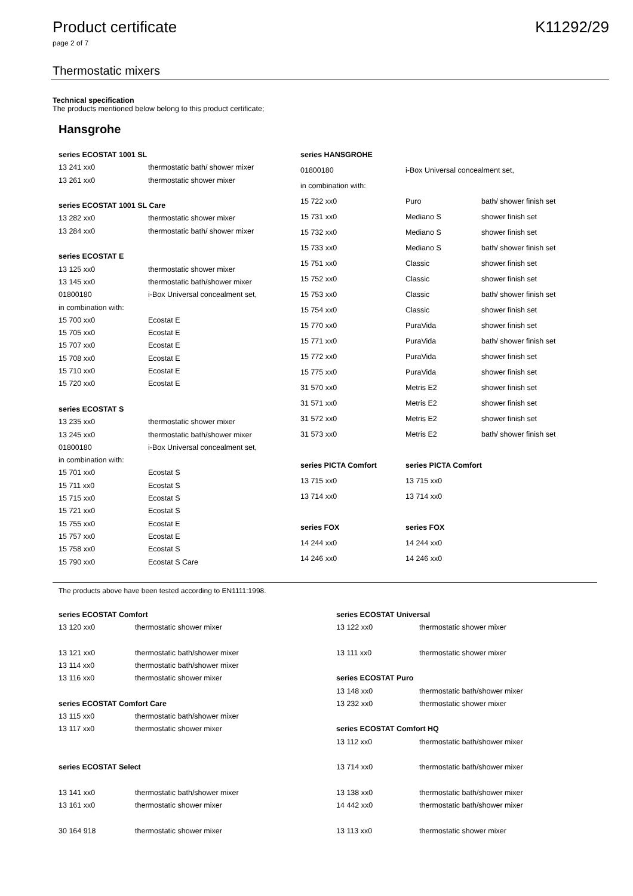Product certificate K11292/29
page 2 of 7
Thermostatic mixers
Technical specification
The products mentioned below belong to this product certificate;
Hansgrohe
| series ECOSTAT 1001 SL | |
| 13 241 xx0 | thermostatic bath/ shower mixer |
| 13 261 xx0 | thermostatic shower mixer |
| series ECOSTAT 1001 SL Care | |
| 13 282 xx0 | thermostatic shower mixer |
| 13 284 xx0 | thermostatic bath/ shower mixer |
| series ECOSTAT E | |
| 13 125 xx0 | thermostatic shower mixer |
| 13 145 xx0 | thermostatic bath/shower mixer |
| 01800180 | i-Box Universal concealment set, |
| in combination with: | |
| 15 700 xx0 | Ecostat E |
| 15 705 xx0 | Ecostat E |
| 15 707 xx0 | Ecostat E |
| 15 708 xx0 | Ecostat E |
| 15 710 xx0 | Ecostat E |
| 15 720 xx0 | Ecostat E |
| series ECOSTAT S | |
| 13 235 xx0 | thermostatic shower mixer |
| 13 245 xx0 | thermostatic bath/shower mixer |
| 01800180 | i-Box Universal concealment set, |
| in combination with: | |
| 15 701 xx0 | Ecostat S |
| 15 711 xx0 | Ecostat S |
| 15 715 xx0 | Ecostat S |
| 15 721 xx0 | Ecostat S |
| 15 755 xx0 | Ecostat E |
| 15 757 xx0 | Ecostat E |
| 15 758 xx0 | Ecostat S |
| 15 790 xx0 | Ecostat S Care |
| series HANSGROHE | | |
| 01800180 | i-Box Universal concealment set, | |
| in combination with: | | |
| 15 722 xx0 | Puro | bath/ shower finish set |
| 15 731 xx0 | Mediano S | shower finish set |
| 15 732 xx0 | Mediano S | shower finish set |
| 15 733 xx0 | Mediano S | bath/ shower finish set |
| 15 751 xx0 | Classic | shower finish set |
| 15 752 xx0 | Classic | shower finish set |
| 15 753 xx0 | Classic | bath/ shower finish set |
| 15 754 xx0 | Classic | shower finish set |
| 15 770 xx0 | PuraVida | shower finish set |
| 15 771 xx0 | PuraVida | bath/ shower finish set |
| 15 772 xx0 | PuraVida | shower finish set |
| 15 775 xx0 | PuraVida | shower finish set |
| 31 570 xx0 | Metris E2 | shower finish set |
| 31 571 xx0 | Metris E2 | shower finish set |
| 31 572 xx0 | Metris E2 | shower finish set |
| 31 573 xx0 | Metris E2 | bath/ shower finish set |
| series PICTA Comfort | series PICTA Comfort | |
| 13 715 xx0 | 13 715 xx0 | |
| 13 714 xx0 | 13 714 xx0 | |
| series FOX | series FOX | |
| 14 244 xx0 | 14 244 xx0 | |
| 14 246 xx0 | 14 246 xx0 | |
The products above have been tested according to EN1111:1998.
| series ECOSTAT Comfort | |
| 13 120 xx0 | thermostatic shower mixer |
| 13 121 xx0 | thermostatic bath/shower mixer |
| 13 114 xx0 | thermostatic bath/shower mixer |
| 13 116 xx0 | thermostatic shower mixer |
| series ECOSTAT Comfort Care | |
| 13 115 xx0 | thermostatic bath/shower mixer |
| 13 117 xx0 | thermostatic shower mixer |
| series ECOSTAT Select | |
| 13 141 xx0 | thermostatic bath/shower mixer |
| 13 161 xx0 | thermostatic shower mixer |
| 30 164 918 | thermostatic shower mixer |
| series ECOSTAT Universal | |
| 13 122 xx0 | thermostatic shower mixer |
| 13 111 xx0 | thermostatic shower mixer |
| series ECOSTAT Puro | |
| 13 148 xx0 | thermostatic bath/shower mixer |
| 13 232 xx0 | thermostatic shower mixer |
| series ECOSTAT Comfort HQ | |
| 13 112 xx0 | thermostatic bath/shower mixer |
| 13 714 xx0 | thermostatic bath/shower mixer |
| 13 138 xx0 | thermostatic bath/shower mixer |
| 14 442 xx0 | thermostatic bath/shower mixer |
| 13 113 xx0 | thermostatic shower mixer |